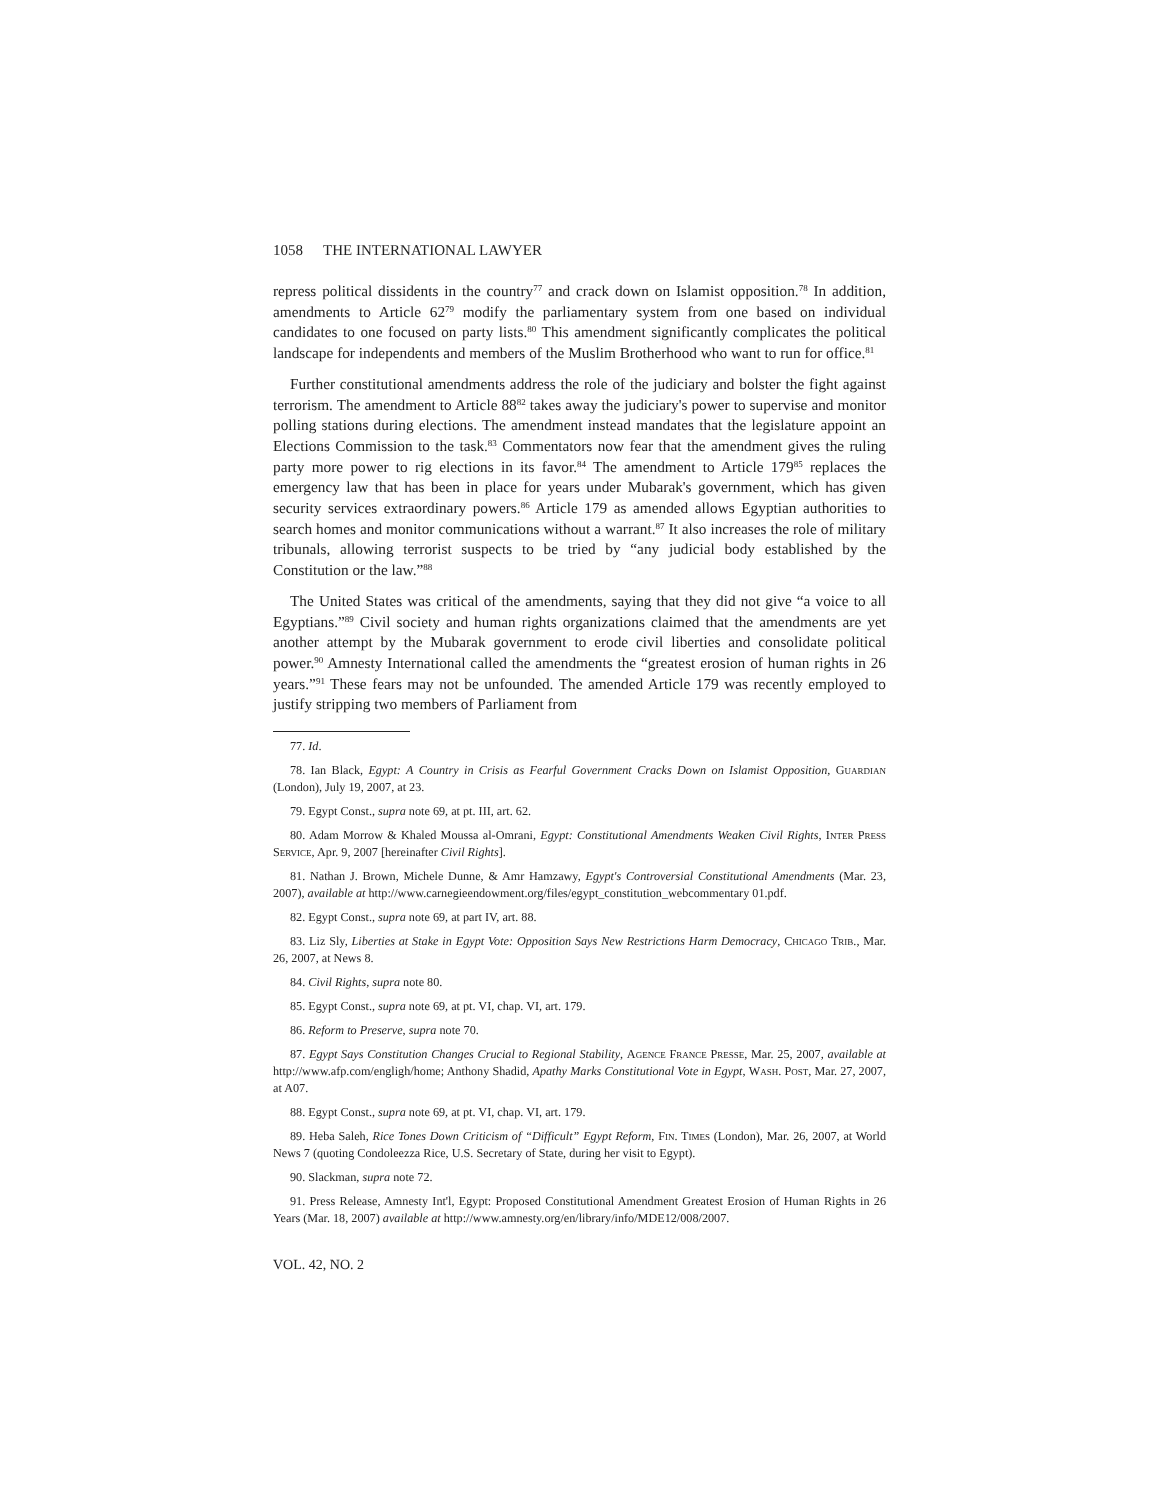1058 THE INTERNATIONAL LAWYER
repress political dissidents in the country<sup>77</sup> and crack down on Islamist opposition.<sup>78</sup> In addition, amendments to Article 62<sup>79</sup> modify the parliamentary system from one based on individual candidates to one focused on party lists.<sup>80</sup> This amendment significantly complicates the political landscape for independents and members of the Muslim Brotherhood who want to run for office.<sup>81</sup>
Further constitutional amendments address the role of the judiciary and bolster the fight against terrorism. The amendment to Article 88<sup>82</sup> takes away the judiciary's power to supervise and monitor polling stations during elections. The amendment instead mandates that the legislature appoint an Elections Commission to the task.<sup>83</sup> Commentators now fear that the amendment gives the ruling party more power to rig elections in its favor.<sup>84</sup> The amendment to Article 179<sup>85</sup> replaces the emergency law that has been in place for years under Mubarak's government, which has given security services extraordinary powers.<sup>86</sup> Article 179 as amended allows Egyptian authorities to search homes and monitor communications without a warrant.<sup>87</sup> It also increases the role of military tribunals, allowing terrorist suspects to be tried by “any judicial body established by the Constitution or the law.”<sup>88</sup>
The United States was critical of the amendments, saying that they did not give “a voice to all Egyptians.”<sup>89</sup> Civil society and human rights organizations claimed that the amendments are yet another attempt by the Mubarak government to erode civil liberties and consolidate political power.<sup>90</sup> Amnesty International called the amendments the “greatest erosion of human rights in 26 years.”<sup>91</sup> These fears may not be unfounded. The amended Article 179 was recently employed to justify stripping two members of Parliament from
77. Id.
78. Ian Black, Egypt: A Country in Crisis as Fearful Government Cracks Down on Islamist Opposition, Guardian (London), July 19, 2007, at 23.
79. Egypt Const., supra note 69, at pt. III, art. 62.
80. Adam Morrow & Khaled Moussa al-Omrani, Egypt: Constitutional Amendments Weaken Civil Rights, Inter Press Service, Apr. 9, 2007 [hereinafter Civil Rights].
81. Nathan J. Brown, Michele Dunne, & Amr Hamzawy, Egypt's Controversial Constitutional Amendments (Mar. 23, 2007), available at http://www.carnegieendowment.org/files/egypt_constitution_webcommentary 01.pdf.
82. Egypt Const., supra note 69, at part IV, art. 88.
83. Liz Sly, Liberties at Stake in Egypt Vote: Opposition Says New Restrictions Harm Democracy, Chicago Trib., Mar. 26, 2007, at News 8.
84. Civil Rights, supra note 80.
85. Egypt Const., supra note 69, at pt. VI, chap. VI, art. 179.
86. Reform to Preserve, supra note 70.
87. Egypt Says Constitution Changes Crucial to Regional Stability, Agence France Presse, Mar. 25, 2007, available at http://www.afp.com/engligh/home; Anthony Shadid, Apathy Marks Constitutional Vote in Egypt, Wash. Post, Mar. 27, 2007, at A07.
88. Egypt Const., supra note 69, at pt. VI, chap. VI, art. 179.
89. Heba Saleh, Rice Tones Down Criticism of “Difficult” Egypt Reform, Fin. Times (London), Mar. 26, 2007, at World News 7 (quoting Condoleezza Rice, U.S. Secretary of State, during her visit to Egypt).
90. Slackman, supra note 72.
91. Press Release, Amnesty Int'l, Egypt: Proposed Constitutional Amendment Greatest Erosion of Human Rights in 26 Years (Mar. 18, 2007) available at http://www.amnesty.org/en/library/info/MDE12/008/2007.
VOL. 42, NO. 2